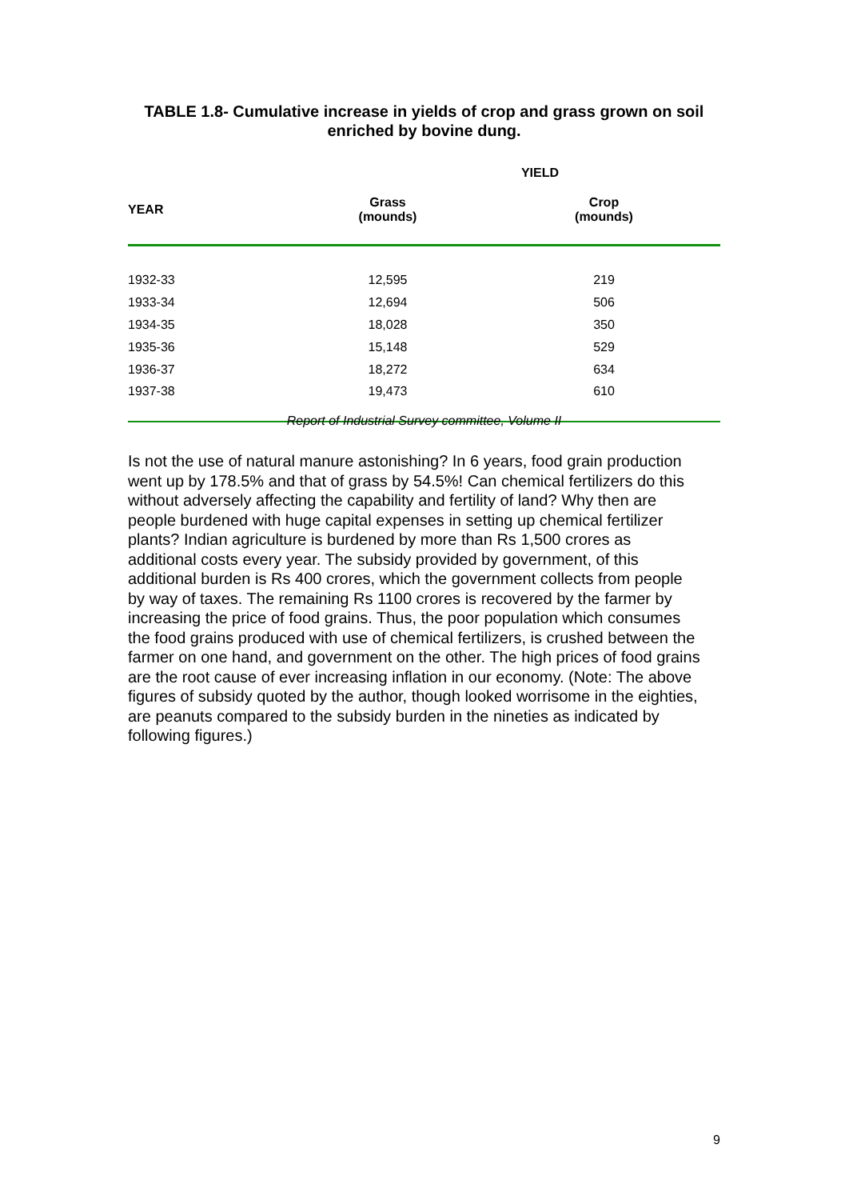TABLE 1.8- Cumulative increase in yields of crop and grass grown on soil enriched by bovine dung.
| | YIELD | |
| --- | --- | --- |
| YEAR | Grass (mounds) | Crop (mounds) |
| 1932-33 | 12,595 | 219 |
| 1933-34 | 12,694 | 506 |
| 1934-35 | 18,028 | 350 |
| 1935-36 | 15,148 | 529 |
| 1936-37 | 18,272 | 634 |
| 1937-38 | 19,473 | 610 |
Report of Industrial Survey committee, Volume II
Is not the use of natural manure astonishing? In 6 years, food grain production went up by 178.5% and that of grass by 54.5%! Can chemical fertilizers do this without adversely affecting the capability and fertility of land? Why then are people burdened with huge capital expenses in setting up chemical fertilizer plants? Indian agriculture is burdened by more than Rs 1,500 crores as additional costs every year. The subsidy provided by government, of this additional burden is Rs 400 crores, which the government collects from people by way of taxes. The remaining Rs 1100 crores is recovered by the farmer by increasing the price of food grains. Thus, the poor population which consumes the food grains produced with use of chemical fertilizers, is crushed between the farmer on one hand, and government on the other. The high prices of food grains are the root cause of ever increasing inflation in our economy. (Note: The above figures of subsidy quoted by the author, though looked worrisome in the eighties, are peanuts compared to the subsidy burden in the nineties as indicated by following figures.)
9